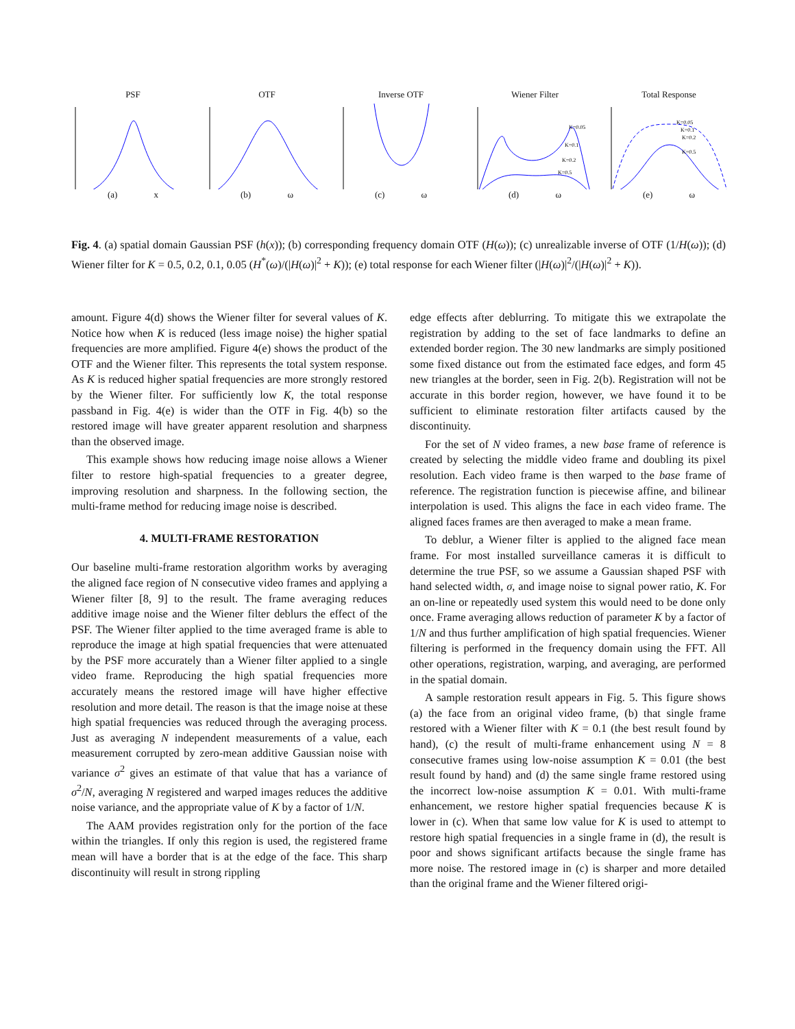PSF(a) x OTF(b) ω Inverse OTF(c) ω Wiener Filter
K=0.05
K=0.1
K=0.2
K=0.5
(d) ω
Total Response
K=0.05
K=0.1
K=0.2
K=0.5
(e) ω
Fig. 4. (a) spatial domain Gaussian PSF (h(x)); (b) corresponding frequency domain OTF (H(ω)); (c) unrealizable inverse of OTF (1/H(ω)); (d) Wiener filter for K = 0.5, 0.2, 0.1, 0.05 (H<sup>*</sup>(ω)/(|H(ω)|<sup>2</sup> + K)); (e) total response for each Wiener filter (|H(ω)|<sup>2</sup>/(|H(ω)|<sup>2</sup> + K)).
amount. Figure 4(d) shows the Wiener filter for several values of K. Notice how when K is reduced (less image noise) the higher spatial frequencies are more amplified. Figure 4(e) shows the product of the OTF and the Wiener filter. This represents the total system response. As K is reduced higher spatial frequencies are more strongly restored by the Wiener filter. For sufficiently low K, the total response passband in Fig. 4(e) is wider than the OTF in Fig. 4(b) so the restored image will have greater apparent resolution and sharpness than the observed image.
This example shows how reducing image noise allows a Wiener filter to restore high-spatial frequencies to a greater degree, improving resolution and sharpness. In the following section, the multi-frame method for reducing image noise is described.
4. MULTI-FRAME RESTORATION
Our baseline multi-frame restoration algorithm works by averaging the aligned face region of N consecutive video frames and applying a Wiener filter [8, 9] to the result. The frame averaging reduces additive image noise and the Wiener filter deblurs the effect of the PSF. The Wiener filter applied to the time averaged frame is able to reproduce the image at high spatial frequencies that were attenuated by the PSF more accurately than a Wiener filter applied to a single video frame. Reproducing the high spatial frequencies more accurately means the restored image will have higher effective resolution and more detail. The reason is that the image noise at these high spatial frequencies was reduced through the averaging process. Just as averaging N independent measurements of a value, each measurement corrupted by zero-mean additive Gaussian noise with variance σ<sup>2</sup> gives an estimate of that value that has a variance of σ<sup>2</sup>/N, averaging N registered and warped images reduces the additive noise variance, and the appropriate value of K by a factor of 1/N.
The AAM provides registration only for the portion of the face within the triangles. If only this region is used, the registered frame mean will have a border that is at the edge of the face. This sharp discontinuity will result in strong rippling
edge effects after deblurring. To mitigate this we extrapolate the registration by adding to the set of face landmarks to define an extended border region. The 30 new landmarks are simply positioned some fixed distance out from the estimated face edges, and form 45 new triangles at the border, seen in Fig. 2(b). Registration will not be accurate in this border region, however, we have found it to be sufficient to eliminate restoration filter artifacts caused by the discontinuity.
For the set of N video frames, a new base frame of reference is created by selecting the middle video frame and doubling its pixel resolution. Each video frame is then warped to the base frame of reference. The registration function is piecewise affine, and bilinear interpolation is used. This aligns the face in each video frame. The aligned faces frames are then averaged to make a mean frame.
To deblur, a Wiener filter is applied to the aligned face mean frame. For most installed surveillance cameras it is difficult to determine the true PSF, so we assume a Gaussian shaped PSF with hand selected width, σ, and image noise to signal power ratio, K. For an on-line or repeatedly used system this would need to be done only once. Frame averaging allows reduction of parameter K by a factor of 1/N and thus further amplification of high spatial frequencies. Wiener filtering is performed in the frequency domain using the FFT. All other operations, registration, warping, and averaging, are performed in the spatial domain.
A sample restoration result appears in Fig. 5. This figure shows (a) the face from an original video frame, (b) that single frame restored with a Wiener filter with K = 0.1 (the best result found by hand), (c) the result of multi-frame enhancement using N = 8 consecutive frames using low-noise assumption K = 0.01 (the best result found by hand) and (d) the same single frame restored using the incorrect low-noise assumption K = 0.01. With multi-frame enhancement, we restore higher spatial frequencies because K is lower in (c). When that same low value for K is used to attempt to restore high spatial frequencies in a single frame in (d), the result is poor and shows significant artifacts because the single frame has more noise. The restored image in (c) is sharper and more detailed than the original frame and the Wiener filtered origi-